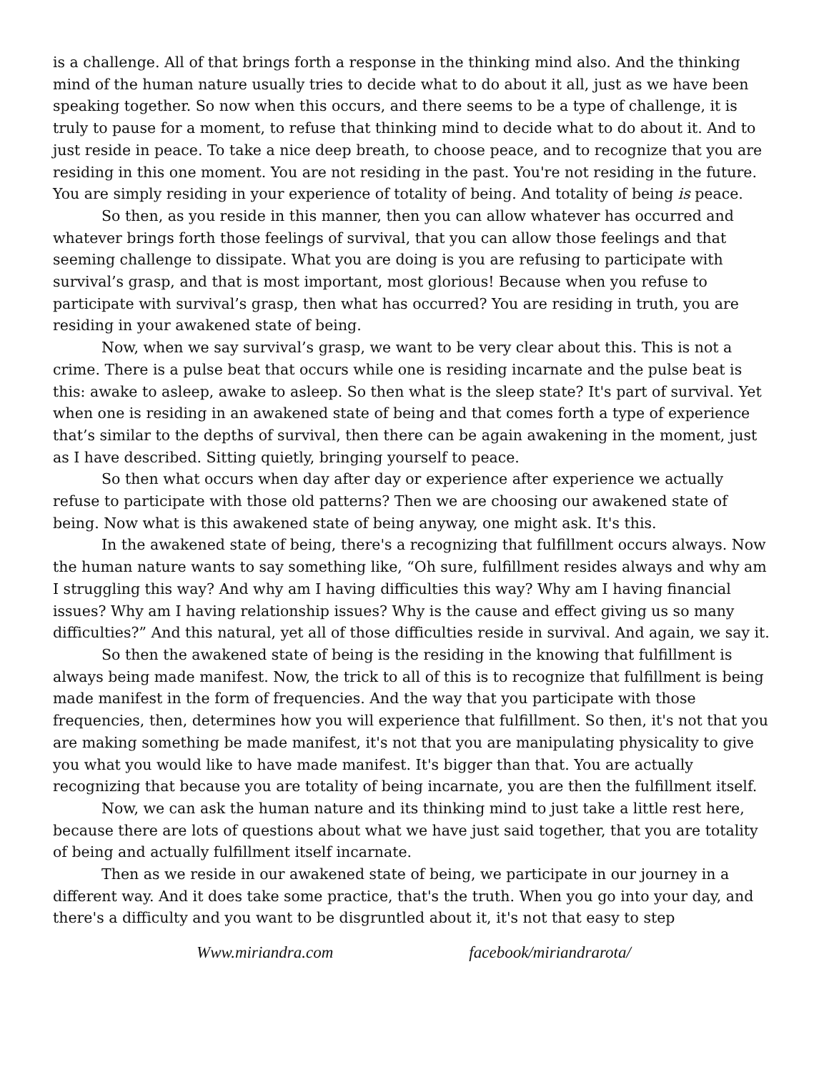is a challenge. All of that brings forth a response in the thinking mind also. And the thinking mind of the human nature usually tries to decide what to do about it all, just as we have been speaking together. So now when this occurs, and there seems to be a type of challenge, it is truly to pause for a moment, to refuse that thinking mind to decide what to do about it. And to just reside in peace. To take a nice deep breath, to choose peace, and to recognize that you are residing in this one moment. You are not residing in the past. You're not residing in the future. You are simply residing in your experience of totality of being. And totality of being is peace.
So then, as you reside in this manner, then you can allow whatever has occurred and whatever brings forth those feelings of survival, that you can allow those feelings and that seeming challenge to dissipate. What you are doing is you are refusing to participate with survival’s grasp, and that is most important, most glorious! Because when you refuse to participate with survival’s grasp, then what has occurred? You are residing in truth, you are residing in your awakened state of being.
Now, when we say survival’s grasp, we want to be very clear about this. This is not a crime. There is a pulse beat that occurs while one is residing incarnate and the pulse beat is this: awake to asleep, awake to asleep. So then what is the sleep state? It's part of survival. Yet when one is residing in an awakened state of being and that comes forth a type of experience that’s similar to the depths of survival, then there can be again awakening in the moment, just as I have described. Sitting quietly, bringing yourself to peace.
So then what occurs when day after day or experience after experience we actually refuse to participate with those old patterns? Then we are choosing our awakened state of being. Now what is this awakened state of being anyway, one might ask. It's this.
In the awakened state of being, there's a recognizing that fulfillment occurs always. Now the human nature wants to say something like, “Oh sure, fulfillment resides always and why am I struggling this way? And why am I having difficulties this way? Why am I having financial issues? Why am I having relationship issues? Why is the cause and effect giving us so many difficulties?” And this natural, yet all of those difficulties reside in survival. And again, we say it.
So then the awakened state of being is the residing in the knowing that fulfillment is always being made manifest. Now, the trick to all of this is to recognize that fulfillment is being made manifest in the form of frequencies. And the way that you participate with those frequencies, then, determines how you will experience that fulfillment. So then, it's not that you are making something be made manifest, it's not that you are manipulating physicality to give you what you would like to have made manifest. It's bigger than that. You are actually recognizing that because you are totality of being incarnate, you are then the fulfillment itself.
Now, we can ask the human nature and its thinking mind to just take a little rest here, because there are lots of questions about what we have just said together, that you are totality of being and actually fulfillment itself incarnate.
Then as we reside in our awakened state of being, we participate in our journey in a different way. And it does take some practice, that's the truth. When you go into your day, and there's a difficulty and you want to be disgruntled about it, it's not that easy to step
Www.miriandra.com facebook/miriandrarota/